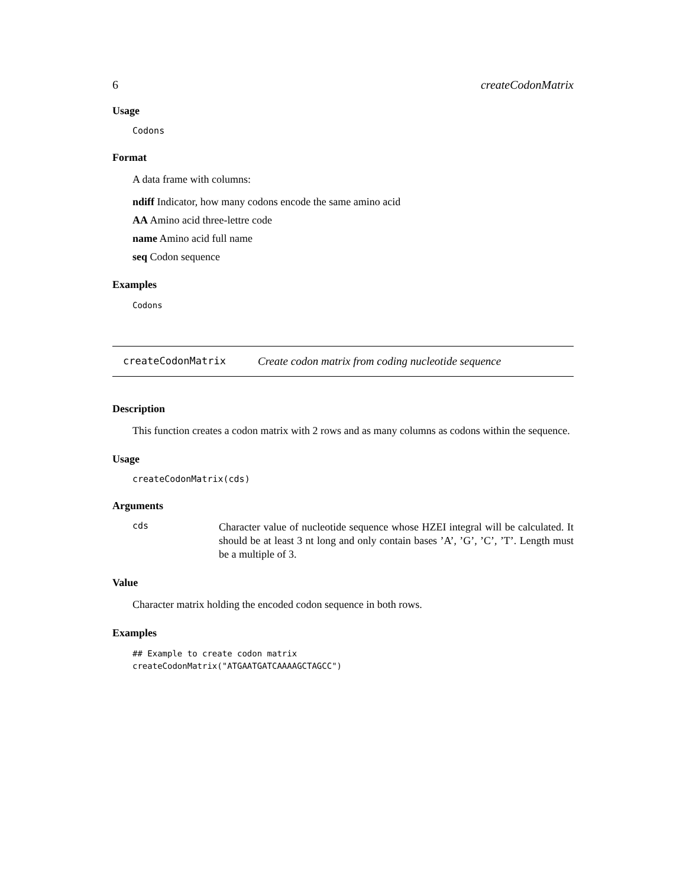6 createCodonMatrix
Usage
Codons
Format
A data frame with columns:
ndiff Indicator, how many codons encode the same amino acid
AA Amino acid three-lettre code
name Amino acid full name
seq Codon sequence
Examples
Codons
createCodonMatrix Create codon matrix from coding nucleotide sequence
Description
This function creates a codon matrix with 2 rows and as many columns as codons within the sequence.
Usage
createCodonMatrix(cds)
Arguments
cds
Character value of nucleotide sequence whose HZEI integral will be calculated. It should be at least 3 nt long and only contain bases ’A’, ’G’, ’C’, ’T’. Length must be a multiple of 3.
Value
Character matrix holding the encoded codon sequence in both rows.
Examples
## Example to create codon matrix
createCodonMatrix("ATGAATGATCAAAAGCTAGCC")